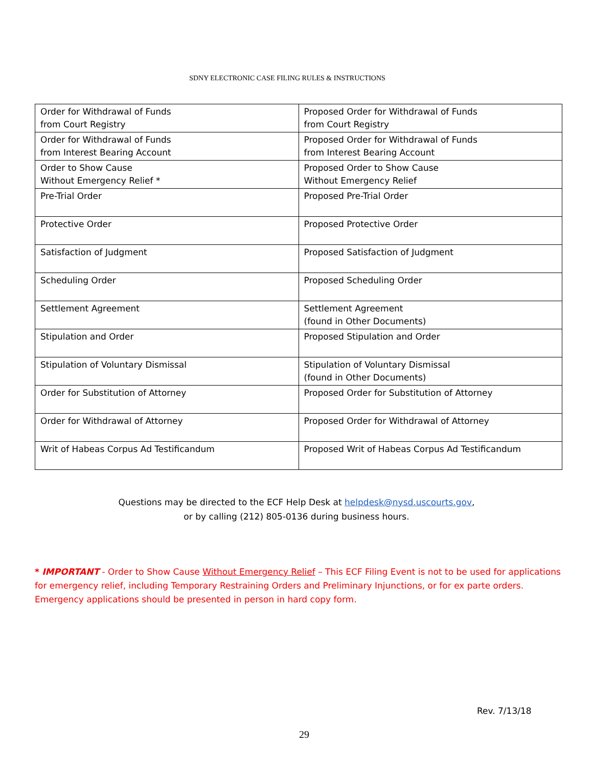SDNY ELECTRONIC CASE FILING RULES & INSTRUCTIONS
| Order for Withdrawal of Funds from Court Registry | Proposed Order for Withdrawal of Funds from Court Registry |
| Order for Withdrawal of Funds from Interest Bearing Account | Proposed Order for Withdrawal of Funds from Interest Bearing Account |
| Order to Show Cause Without Emergency Relief * | Proposed Order to Show Cause Without Emergency Relief |
| Pre-Trial Order | Proposed Pre-Trial Order |
| Protective Order | Proposed Protective Order |
| Satisfaction of Judgment | Proposed Satisfaction of Judgment |
| Scheduling Order | Proposed Scheduling Order |
| Settlement Agreement | Settlement Agreement (found in Other Documents) |
| Stipulation and Order | Proposed Stipulation and Order |
| Stipulation of Voluntary Dismissal | Stipulation of Voluntary Dismissal (found in Other Documents) |
| Order for Substitution of Attorney | Proposed Order for Substitution of Attorney |
| Order for Withdrawal of Attorney | Proposed Order for Withdrawal of Attorney |
| Writ of Habeas Corpus Ad Testificandum | Proposed Writ of Habeas Corpus Ad Testificandum |
Questions may be directed to the ECF Help Desk at helpdesk@nysd.uscourts.gov,
or by calling (212) 805-0136 during business hours.
* IMPORTANT - Order to Show Cause Without Emergency Relief – This ECF Filing Event is not to be used for applications for emergency relief, including Temporary Restraining Orders and Preliminary Injunctions, or for ex parte orders. Emergency applications should be presented in person in hard copy form.
Rev. 7/13/18
29